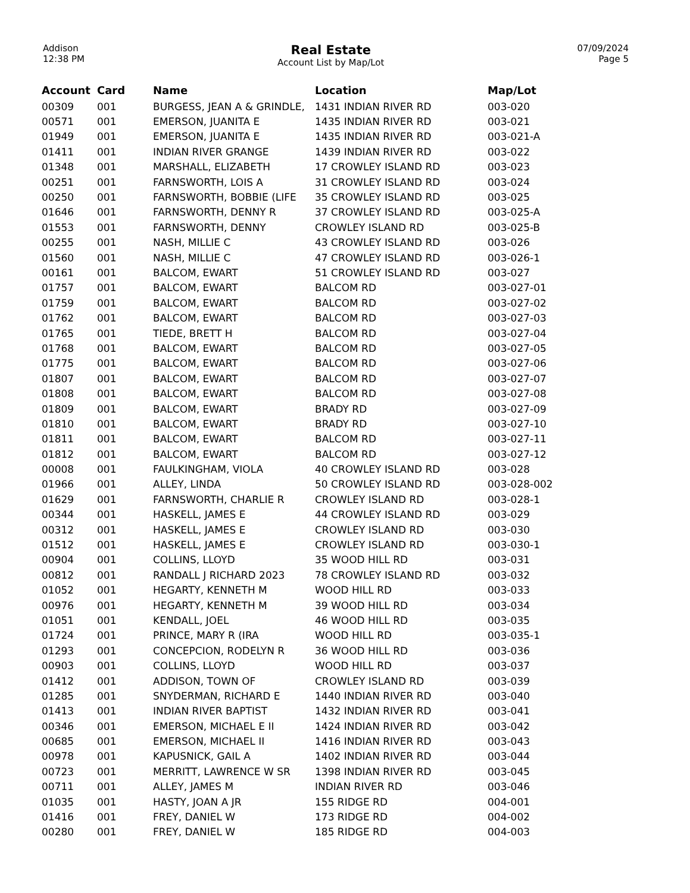Addison
12:38 PM
Real Estate
Account List by Map/Lot
07/09/2024
Page 5
| Account | Card | Name | Location | Map/Lot |
| --- | --- | --- | --- | --- |
| 00309 | 001 | BURGESS, JEAN A & GRINDLE, | 1431 INDIAN RIVER RD | 003-020 |
| 00571 | 001 | EMERSON, JUANITA E | 1435 INDIAN RIVER RD | 003-021 |
| 01949 | 001 | EMERSON, JUANITA E | 1435 INDIAN RIVER RD | 003-021-A |
| 01411 | 001 | INDIAN RIVER GRANGE | 1439 INDIAN RIVER RD | 003-022 |
| 01348 | 001 | MARSHALL, ELIZABETH | 17 CROWLEY ISLAND RD | 003-023 |
| 00251 | 001 | FARNSWORTH, LOIS A | 31 CROWLEY ISLAND RD | 003-024 |
| 00250 | 001 | FARNSWORTH, BOBBIE (LIFE | 35 CROWLEY ISLAND RD | 003-025 |
| 01646 | 001 | FARNSWORTH, DENNY R | 37 CROWLEY ISLAND RD | 003-025-A |
| 01553 | 001 | FARNSWORTH, DENNY | CROWLEY ISLAND RD | 003-025-B |
| 00255 | 001 | NASH, MILLIE C | 43 CROWLEY ISLAND RD | 003-026 |
| 01560 | 001 | NASH, MILLIE C | 47 CROWLEY ISLAND RD | 003-026-1 |
| 00161 | 001 | BALCOM, EWART | 51 CROWLEY ISLAND RD | 003-027 |
| 01757 | 001 | BALCOM, EWART | BALCOM RD | 003-027-01 |
| 01759 | 001 | BALCOM, EWART | BALCOM RD | 003-027-02 |
| 01762 | 001 | BALCOM, EWART | BALCOM RD | 003-027-03 |
| 01765 | 001 | TIEDE, BRETT H | BALCOM RD | 003-027-04 |
| 01768 | 001 | BALCOM, EWART | BALCOM RD | 003-027-05 |
| 01775 | 001 | BALCOM, EWART | BALCOM RD | 003-027-06 |
| 01807 | 001 | BALCOM, EWART | BALCOM RD | 003-027-07 |
| 01808 | 001 | BALCOM, EWART | BALCOM RD | 003-027-08 |
| 01809 | 001 | BALCOM, EWART | BRADY RD | 003-027-09 |
| 01810 | 001 | BALCOM, EWART | BRADY RD | 003-027-10 |
| 01811 | 001 | BALCOM, EWART | BALCOM RD | 003-027-11 |
| 01812 | 001 | BALCOM, EWART | BALCOM RD | 003-027-12 |
| 00008 | 001 | FAULKINGHAM, VIOLA | 40 CROWLEY ISLAND RD | 003-028 |
| 01966 | 001 | ALLEY, LINDA | 50 CROWLEY ISLAND RD | 003-028-002 |
| 01629 | 001 | FARNSWORTH, CHARLIE R | CROWLEY ISLAND RD | 003-028-1 |
| 00344 | 001 | HASKELL, JAMES E | 44 CROWLEY ISLAND RD | 003-029 |
| 00312 | 001 | HASKELL, JAMES E | CROWLEY ISLAND RD | 003-030 |
| 01512 | 001 | HASKELL, JAMES E | CROWLEY ISLAND RD | 003-030-1 |
| 00904 | 001 | COLLINS, LLOYD | 35 WOOD HILL RD | 003-031 |
| 00812 | 001 | RANDALL J RICHARD 2023 | 78 CROWLEY ISLAND RD | 003-032 |
| 01052 | 001 | HEGARTY, KENNETH M | WOOD HILL RD | 003-033 |
| 00976 | 001 | HEGARTY, KENNETH M | 39 WOOD HILL RD | 003-034 |
| 01051 | 001 | KENDALL, JOEL | 46 WOOD HILL RD | 003-035 |
| 01724 | 001 | PRINCE, MARY R (IRA | WOOD HILL RD | 003-035-1 |
| 01293 | 001 | CONCEPCION, RODELYN R | 36 WOOD HILL RD | 003-036 |
| 00903 | 001 | COLLINS, LLOYD | WOOD HILL RD | 003-037 |
| 01412 | 001 | ADDISON, TOWN OF | CROWLEY ISLAND RD | 003-039 |
| 01285 | 001 | SNYDERMAN, RICHARD E | 1440 INDIAN RIVER RD | 003-040 |
| 01413 | 001 | INDIAN RIVER BAPTIST | 1432 INDIAN RIVER RD | 003-041 |
| 00346 | 001 | EMERSON, MICHAEL E II | 1424 INDIAN RIVER RD | 003-042 |
| 00685 | 001 | EMERSON, MICHAEL II | 1416 INDIAN RIVER RD | 003-043 |
| 00978 | 001 | KAPUSNICK, GAIL A | 1402 INDIAN RIVER RD | 003-044 |
| 00723 | 001 | MERRITT, LAWRENCE W SR | 1398 INDIAN RIVER RD | 003-045 |
| 00711 | 001 | ALLEY, JAMES M | INDIAN RIVER RD | 003-046 |
| 01035 | 001 | HASTY, JOAN A JR | 155 RIDGE RD | 004-001 |
| 01416 | 001 | FREY, DANIEL W | 173 RIDGE RD | 004-002 |
| 00280 | 001 | FREY, DANIEL W | 185 RIDGE RD | 004-003 |